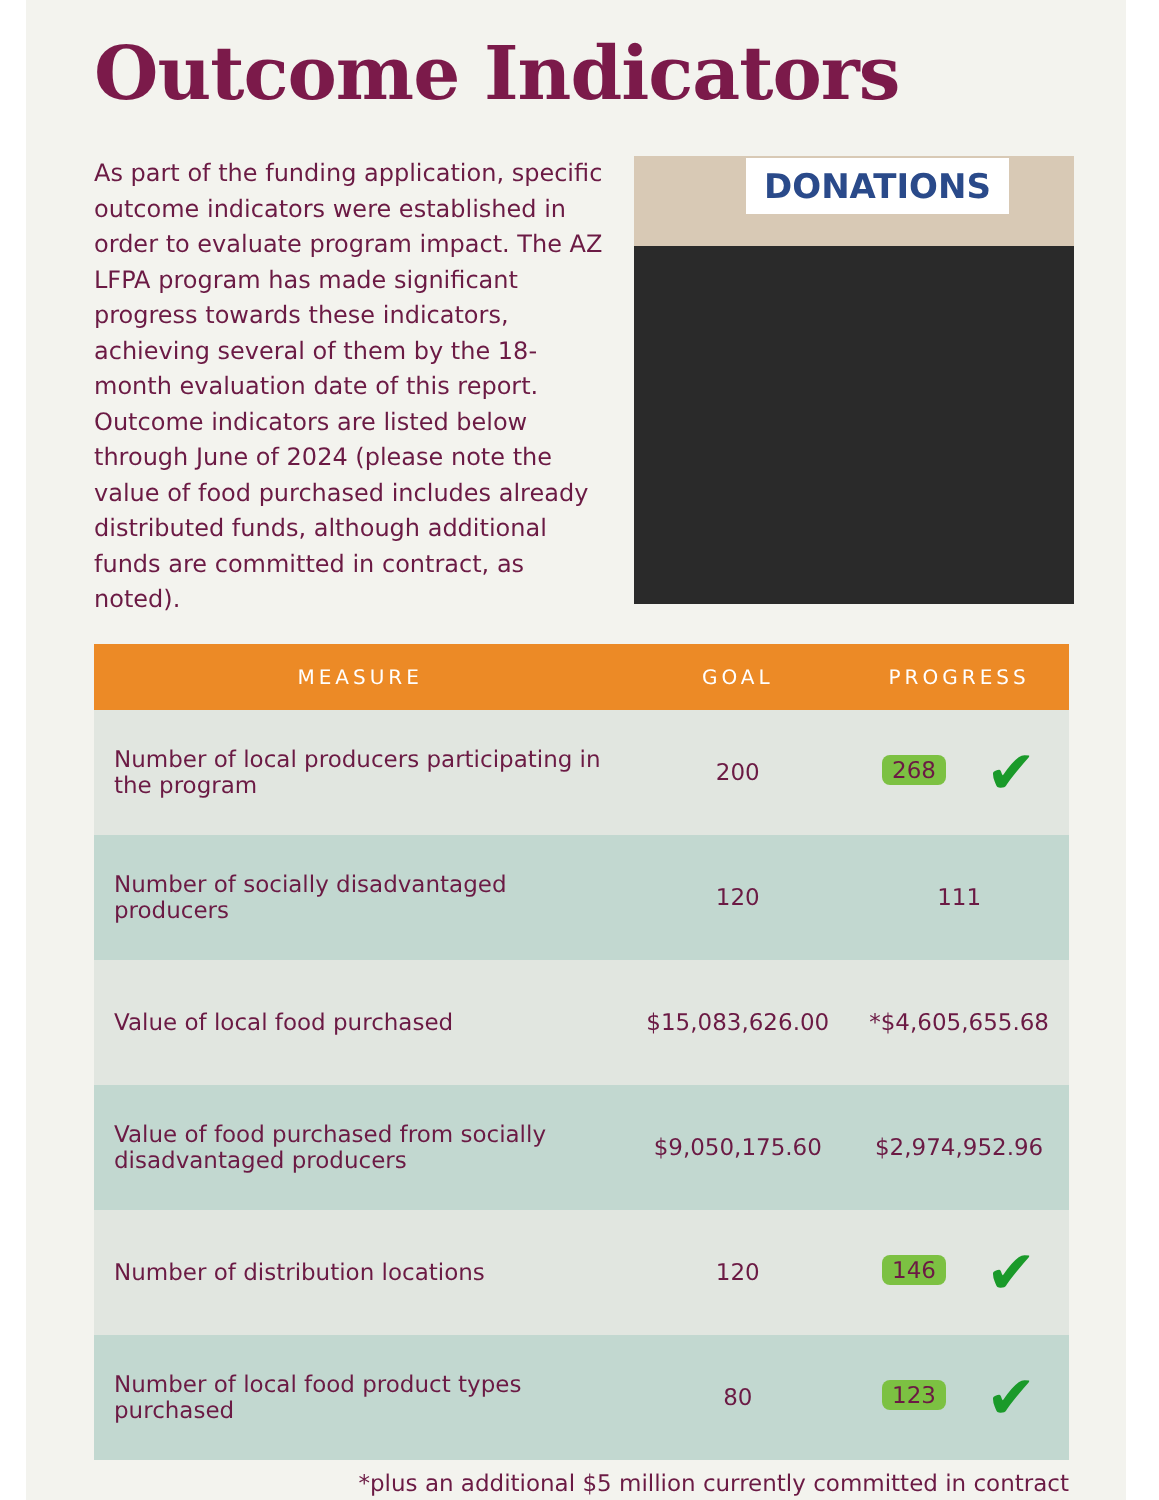Outcome Indicators
As part of the funding application, specific outcome indicators were established in order to evaluate program impact. The AZ LFPA program has made significant progress towards these indicators, achieving several of them by the 18-month evaluation date of this report. Outcome indicators are listed below through June of 2024 (please note the value of food purchased includes already distributed funds, although additional funds are committed in contract, as noted).
DONATIONS
| MEASURE | GOAL | PROGRESS |
| --- | --- | --- |
| Number of local producers participating in the program | 200 | 268 ✔ |
| Number of socially disadvantaged producers | 120 | 111 |
| Value of local food purchased | $15,083,626.00 | *$4,605,655.68 |
| Value of food purchased from socially disadvantaged producers | $9,050,175.60 | $2,974,952.96 |
| Number of distribution locations | 120 | 146 ✔ |
| Number of local food product types purchased | 80 | 123 ✔ |
*plus an additional $5 million currently committed in contract